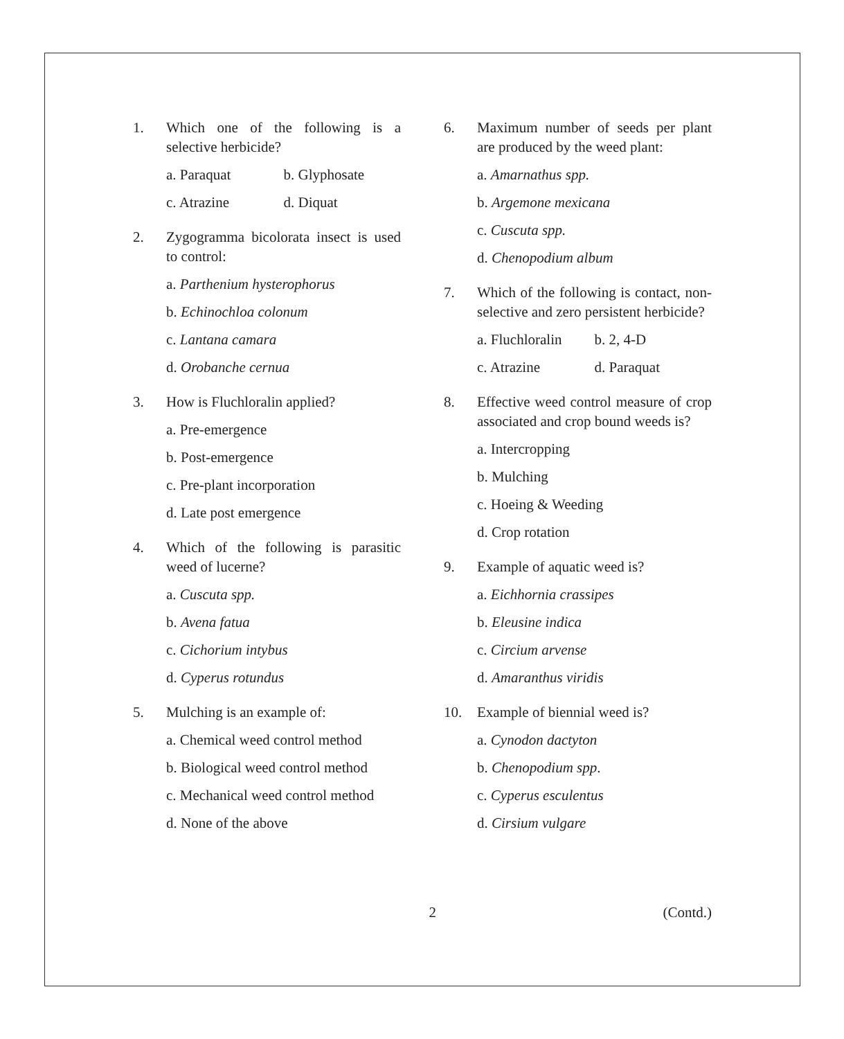1. Which one of the following is a selective herbicide?
a. Paraquat b. Glyphosate
c. Atrazine d. Diquat
2. Zygogramma bicolorata insect is used to control:
a. Parthenium hysterophorus
b. Echinochloa colonum
c. Lantana camara
d. Orobanche cernua
3. How is Fluchloralin applied?
a. Pre-emergence
b. Post-emergence
c. Pre-plant incorporation
d. Late post emergence
4. Which of the following is parasitic weed of lucerne?
a. Cuscuta spp.
b. Avena fatua
c. Cichorium intybus
d. Cyperus rotundus
5. Mulching is an example of:
a. Chemical weed control method
b. Biological weed control method
c. Mechanical weed control method
d. None of the above
6. Maximum number of seeds per plant are produced by the weed plant:
a. Amarnathus spp.
b. Argemone mexicana
c. Cuscuta spp.
d. Chenopodium album
7. Which of the following is contact, non-selective and zero persistent herbicide?
a. Fluchloralin b. 2, 4-D
c. Atrazine d. Paraquat
8. Effective weed control measure of crop associated and crop bound weeds is?
a. Intercropping
b. Mulching
c. Hoeing & Weeding
d. Crop rotation
9. Example of aquatic weed is?
a. Eichhornia crassipes
b. Eleusine indica
c. Circium arvense
d. Amaranthus viridis
10. Example of biennial weed is?
a. Cynodon dactyton
b. Chenopodium spp.
c. Cyperus esculentus
d. Cirsium vulgare
2 (Contd.)